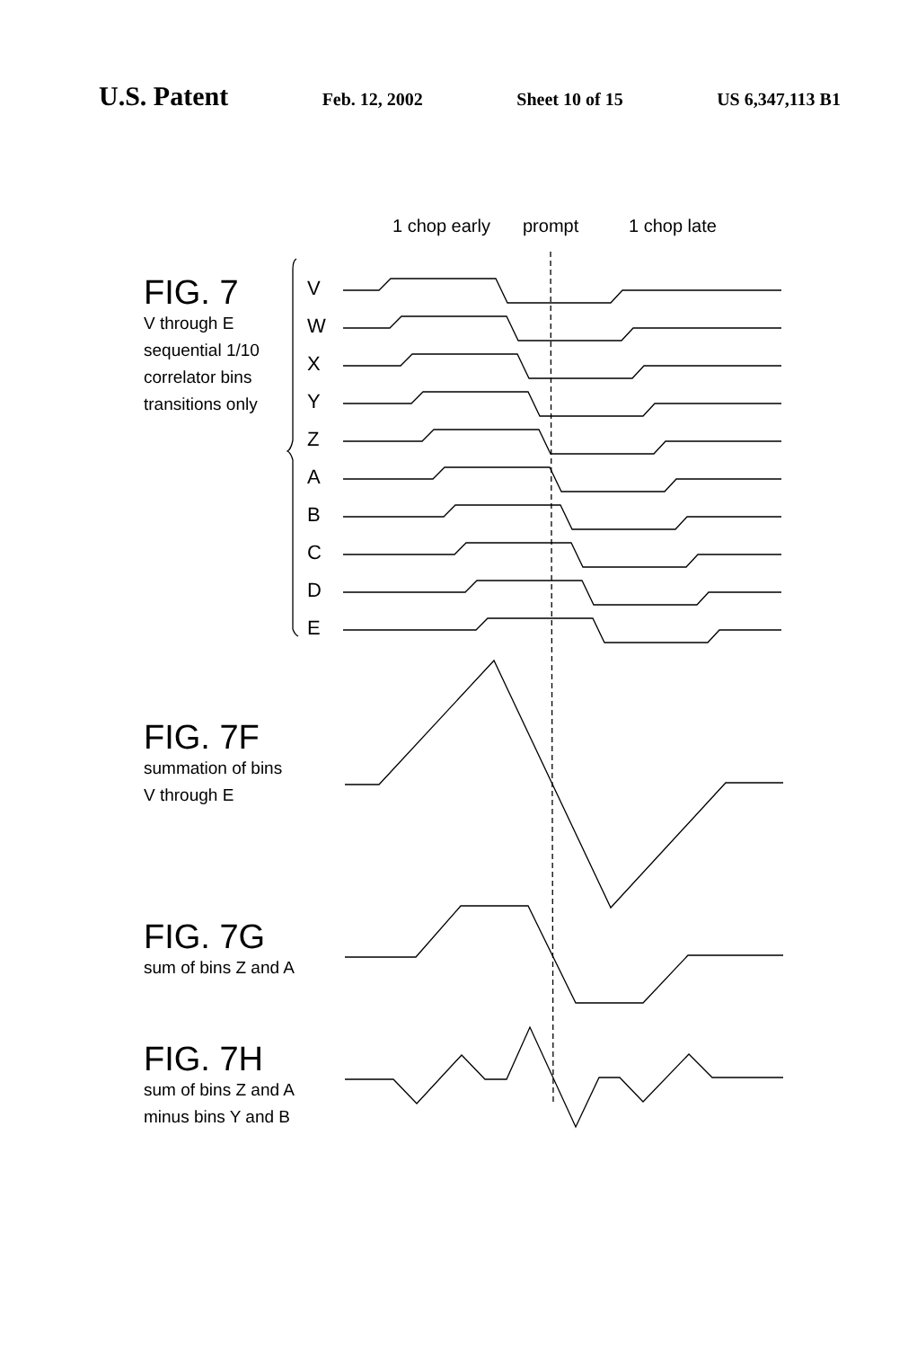U.S. Patent
Feb. 12, 2002 Sheet 10 of 15 US 6,347,113 B1
1 chop early prompt 1 chop late
FIG. 7
V through E
sequential 1/10
correlator bins
transitions only
V
W
X
Y
Z
A
B
C
D
E
FIG. 7F
summation of bins
V through E
FIG. 7G
sum of bins Z and A
FIG. 7H
sum of bins Z and A
minus bins Y and B